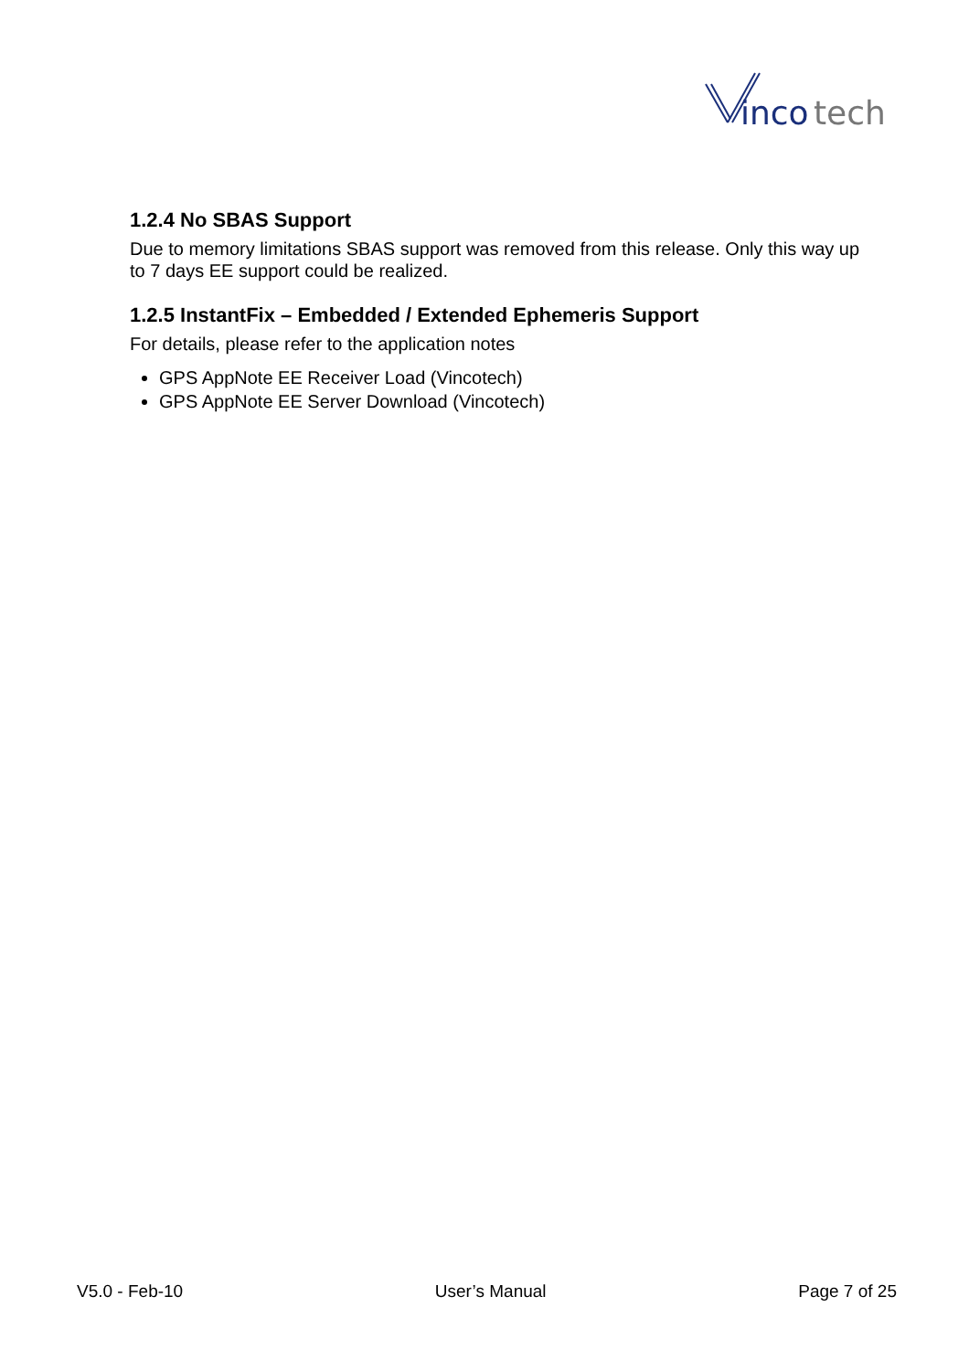inco
tech
1.2.4 No SBAS Support
Due to memory limitations SBAS support was removed from this release. Only this way up to 7 days EE support could be realized.
1.2.5 InstantFix – Embedded / Extended Ephemeris Support
For details, please refer to the application notes
GPS AppNote EE Receiver Load (Vincotech)
GPS AppNote EE Server Download (Vincotech)
V5.0 - Feb-10 User’s Manual Page 7 of 25